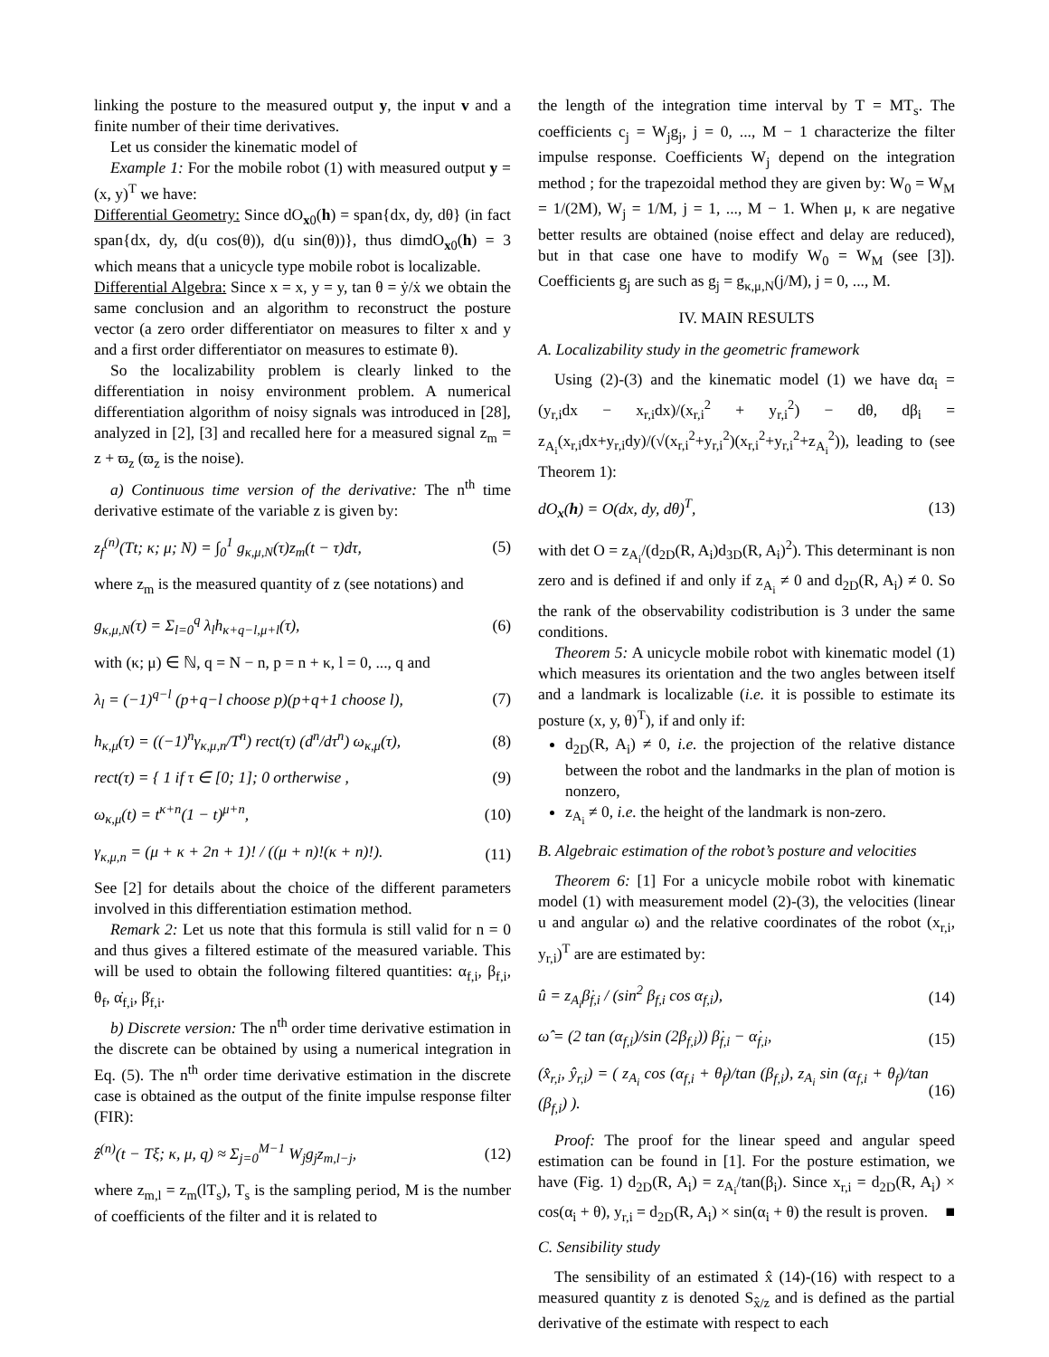linking the posture to the measured output y, the input v and a finite number of their time derivatives.
Let us consider the kinematic model of
Example 1: For the mobile robot (1) with measured output y = (x, y)<sup>T</sup> we have:
Differential Geometry: Since dO<sub>x0</sub>(h) = span{dx, dy, dθ} (in fact span{dx, dy, d(u cos(θ)), d(u sin(θ))}, thus dimdO<sub>x0</sub>(h) = 3 which means that a unicycle type mobile robot is localizable.
Differential Algebra: Since x = x, y = y, tan θ = ẏ/ẋ we obtain the same conclusion and an algorithm to reconstruct the posture vector (a zero order differentiator on measures to filter x and y and a first order differentiator on measures to estimate θ).
So the localizability problem is clearly linked to the differentiation in noisy environment problem. A numerical differentiation algorithm of noisy signals was introduced in [28], analyzed in [2], [3] and recalled here for a measured signal z<sub>m</sub> = z + ϖ<sub>z</sub> (ϖ<sub>z</sub> is the noise).
a) Continuous time version of the derivative: The n<sup>th</sup> time derivative estimate of the variable z is given by:
z<sub>f</sub><sup>(n)</sup>(Tt; κ; μ; N) = ∫<sub>0</sub><sup>1</sup> g<sub>κ,μ,N</sub>(τ)z<sub>m</sub>(t − τ)dτ, (5)
where z<sub>m</sub> is the measured quantity of z (see notations) and
g<sub>κ,μ,N</sub>(τ) = Σ<sub>l=0</sub><sup>q</sup> λ<sub>l</sub>h<sub>κ+q−l,μ+l</sub>(τ), (6)
with (κ; μ) ∈ ℕ, q = N − n, p = n + κ, l = 0, ..., q and
λ<sub>l</sub> = (−1)<sup>q−l</sup> (p+q−l choose p)(p+q+1 choose l), (7)
h<sub>κ,μ</sub>(τ) = ((−1)<sup>n</sup>γ<sub>κ,μ,n</sub>/T<sup>n</sup>) rect(τ) (d<sup>n</sup>/dτ<sup>n</sup>) ω<sub>κ,μ</sub>(τ), (8)
rect(τ) = { 1 if τ ∈ [0; 1]; 0 ortherwise , (9)
ω<sub>κ,μ</sub>(t) = t<sup>κ+n</sup>(1 − t)<sup>μ+n</sup>, (10)
γ<sub>κ,μ,n</sub> = (μ + κ + 2n + 1)! / ((μ + n)!(κ + n)!). (11)
See [2] for details about the choice of the different parameters involved in this differentiation estimation method.
Remark 2: Let us note that this formula is still valid for n = 0 and thus gives a filtered estimate of the measured variable. This will be used to obtain the following filtered quantities: α<sub>f,i</sub>, β<sub>f,i</sub>, θ<sub>f</sub>, α̇<sub>f,i</sub>, β̇<sub>f,i</sub>.
b) Discrete version: The n<sup>th</sup> order time derivative estimation in the discrete can be obtained by using a numerical integration in Eq. (5). The n<sup>th</sup> order time derivative estimation in the discrete case is obtained as the output of the finite impulse response filter (FIR):
ẑ<sup>(n)</sup>(t − Tξ; κ, μ, q) ≈ Σ<sub>j=0</sub><sup>M−1</sup> W<sub>j</sub>g<sub>j</sub>z<sub>m,l−j</sub>, (12)
where z<sub>m,l</sub> = z<sub>m</sub>(lT<sub>s</sub>), T<sub>s</sub> is the sampling period, M is the number of coefficients of the filter and it is related to
the length of the integration time interval by T = MT<sub>s</sub>. The coefficients c<sub>j</sub> = W<sub>j</sub>g<sub>j</sub>, j = 0, ..., M − 1 characterize the filter impulse response. Coefficients W<sub>j</sub> depend on the integration method ; for the trapezoidal method they are given by: W<sub>0</sub> = W<sub>M</sub> = 1/(2M), W<sub>j</sub> = 1/M, j = 1, ..., M − 1. When μ, κ are negative better results are obtained (noise effect and delay are reduced), but in that case one have to modify W<sub>0</sub> = W<sub>M</sub> (see [3]). Coefficients g<sub>j</sub> are such as g<sub>j</sub> = g<sub>κ,μ,N</sub>(j/M), j = 0, ..., M.
IV. MAIN RESULTS
A. Localizability study in the geometric framework
Using (2)-(3) and the kinematic model (1) we have dα<sub>i</sub> = (y<sub>r,i</sub>dx − x<sub>r,i</sub>dx)/(x<sub>r,i</sub><sup>2</sup> + y<sub>r,i</sub><sup>2</sup>) − dθ, dβ<sub>i</sub> = z<sub>A<sub>i</sub></sub>(x<sub>r,i</sub>dx+y<sub>r,i</sub>dy)/(√(x<sub>r,i</sub><sup>2</sup>+y<sub>r,i</sub><sup>2</sup>)(x<sub>r,i</sub><sup>2</sup>+y<sub>r,i</sub><sup>2</sup>+z<sub>A<sub>i</sub></sub><sup>2</sup>)), leading to (see Theorem 1):
dO<sub>x</sub>(h) = O(dx, dy, dθ)<sup>T</sup>, (13)
with det O = z<sub>A<sub>i</sub></sub>/(d<sub>2D</sub>(R, A<sub>i</sub>)d<sub>3D</sub>(R, A<sub>i</sub>)<sup>2</sup>). This determinant is non zero and is defined if and only if z<sub>A<sub>i</sub></sub> ≠ 0 and d<sub>2D</sub>(R, A<sub>i</sub>) ≠ 0. So the rank of the observability codistribution is 3 under the same conditions.
Theorem 5: A unicycle mobile robot with kinematic model (1) which measures its orientation and the two angles between itself and a landmark is localizable (i.e. it is possible to estimate its posture (x, y, θ)<sup>T</sup>), if and only if:
d<sub>2D</sub>(R, A<sub>i</sub>) ≠ 0, i.e. the projection of the relative distance between the robot and the landmarks in the plan of motion is nonzero,
z<sub>A<sub>i</sub></sub> ≠ 0, i.e. the height of the landmark is non-zero.
B. Algebraic estimation of the robot’s posture and velocities
Theorem 6: [1] For a unicycle mobile robot with kinematic model (1) with measurement model (2)-(3), the velocities (linear u and angular ω) and the relative coordinates of the robot (x<sub>r,i</sub>, y<sub>r,i</sub>)<sup>T</sup> are are estimated by:
û = z<sub>A<sub>i</sub></sub>β̇<sub>f,i</sub> / (sin<sup>2</sup> β<sub>f,i</sub> cos α<sub>f,i</sub>), (14)
ω̂ = (2 tan (α<sub>f,i</sub>)/sin (2β<sub>f,i</sub>)) β̇<sub>f,i</sub> − α̇<sub>f,i</sub>, (15)
(x̂<sub>r,i</sub>, ŷ<sub>r,i</sub>) = ( z<sub>A<sub>i</sub></sub> cos (α<sub>f,i</sub> + θ<sub>f</sub>)/tan (β<sub>f,i</sub>), z<sub>A<sub>i</sub></sub> sin (α<sub>f,i</sub> + θ<sub>f</sub>)/tan (β<sub>f,i</sub>) ). (16)
Proof: The proof for the linear speed and angular speed estimation can be found in [1]. For the posture estimation, we have (Fig. 1) d<sub>2D</sub>(R, A<sub>i</sub>) = z<sub>A<sub>i</sub></sub>/tan(β<sub>i</sub>). Since x<sub>r,i</sub> = d<sub>2D</sub>(R, A<sub>i</sub>) × cos(α<sub>i</sub> + θ), y<sub>r,i</sub> = d<sub>2D</sub>(R, A<sub>i</sub>) × sin(α<sub>i</sub> + θ) the result is proven. ■
C. Sensibility study
The sensibility of an estimated x̂ (14)-(16) with respect to a measured quantity z is denoted S<sub>x̂/z</sub> and is defined as the partial derivative of the estimate with respect to each